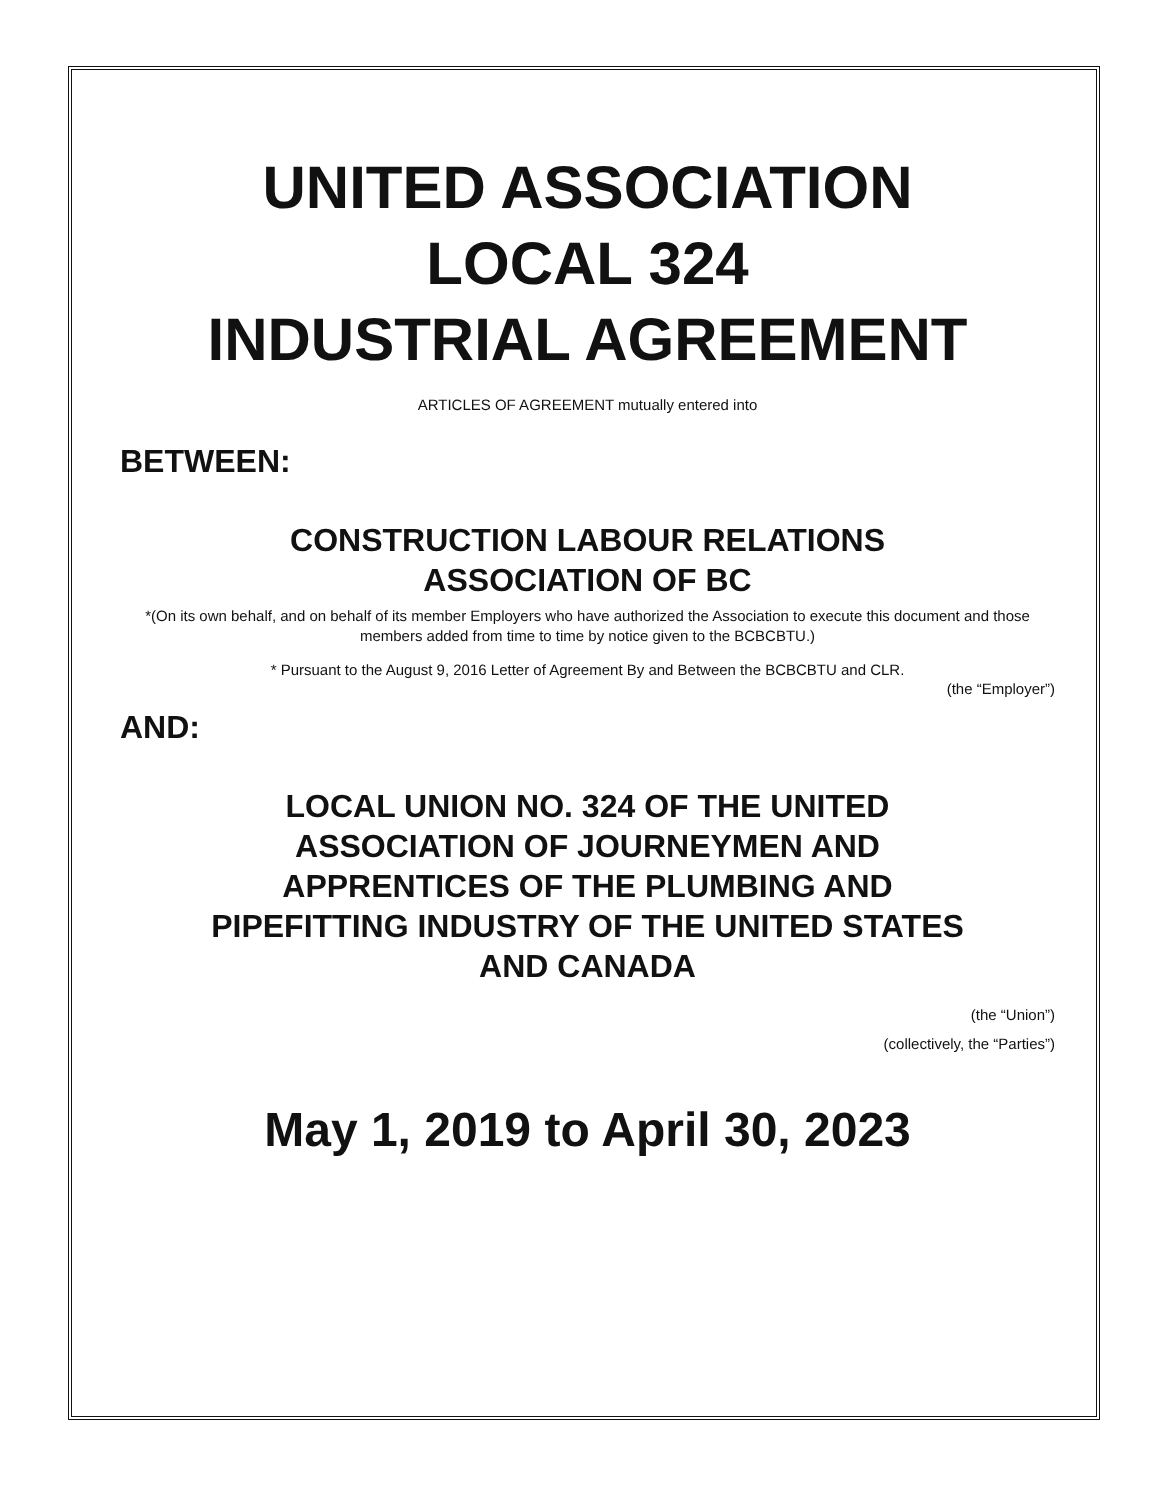UNITED ASSOCIATION
LOCAL 324
INDUSTRIAL AGREEMENT
ARTICLES OF AGREEMENT mutually entered into
BETWEEN:
CONSTRUCTION LABOUR RELATIONS
ASSOCIATION OF BC
*(On its own behalf, and on behalf of its member Employers who have authorized the Association to execute this document and those members added from time to time by notice given to the BCBCBTU.)
* Pursuant to the August 9, 2016 Letter of Agreement By and Between the BCBCBTU and CLR.
(the “Employer”)
AND:
LOCAL UNION NO. 324 OF THE UNITED
ASSOCIATION OF JOURNEYMEN AND
APPRENTICES OF THE PLUMBING AND
PIPEFITTING INDUSTRY OF THE UNITED STATES
AND CANADA
(the “Union”)
(collectively, the “Parties”)
May 1, 2019 to April 30, 2023